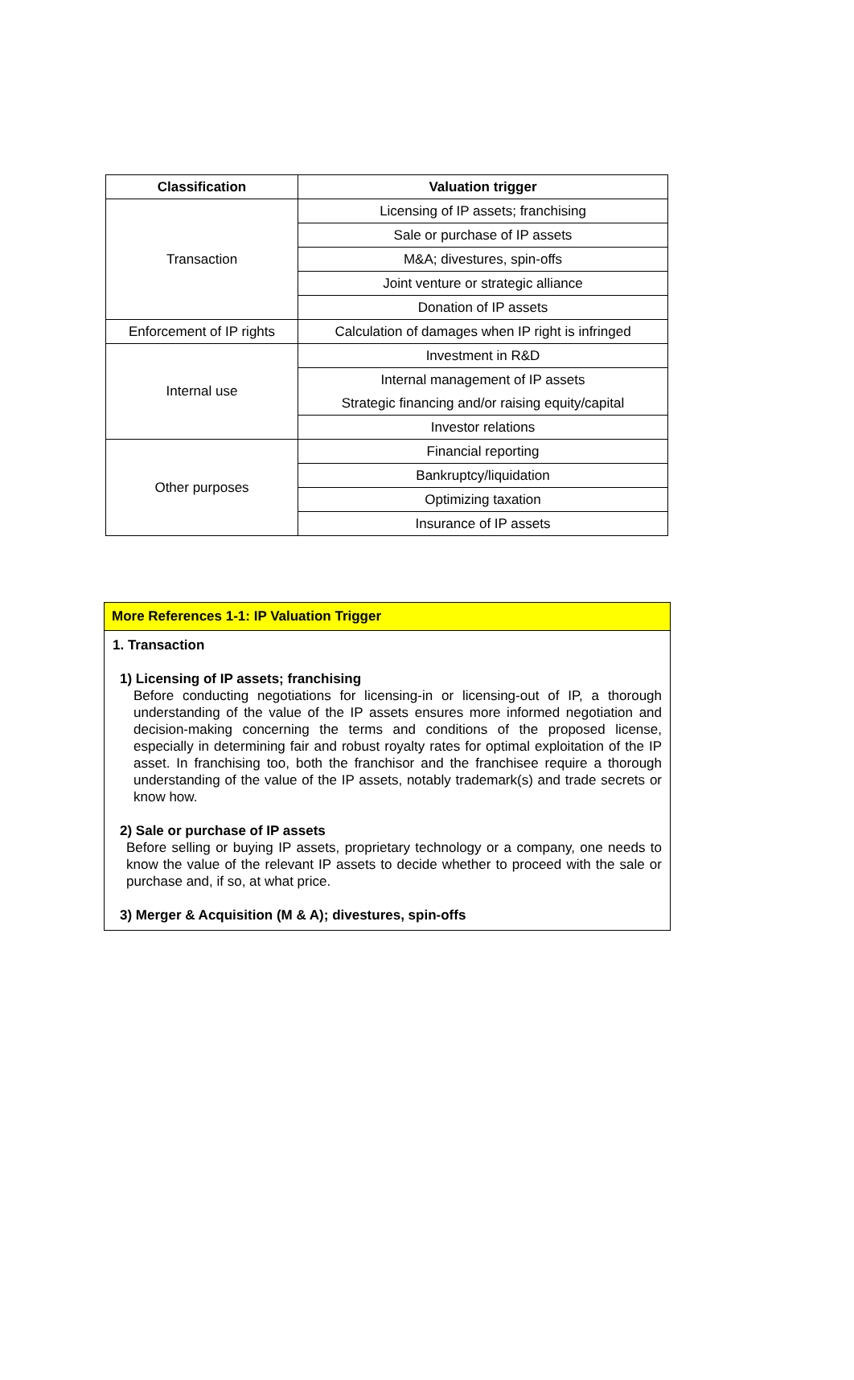| Classification | Valuation trigger |
| --- | --- |
| Transaction | Licensing of IP assets; franchising |
| | Sale or purchase of IP assets |
| | M&A; divestures, spin-offs |
| | Joint venture or strategic alliance |
| | Donation of IP assets |
| Enforcement of IP rights | Calculation of damages when IP right is infringed |
| Internal use | Investment in R&D |
| | Internal management of IP assets |
| | Strategic financing and/or raising equity/capital |
| | Investor relations |
| Other purposes | Financial reporting |
| | Bankruptcy/liquidation |
| | Optimizing taxation |
| | Insurance of IP assets |
More References 1-1: IP Valuation Trigger
1. Transaction
1) Licensing of IP assets; franchising
Before conducting negotiations for licensing-in or licensing-out of IP, a thorough understanding of the value of the IP assets ensures more informed negotiation and decision-making concerning the terms and conditions of the proposed license, especially in determining fair and robust royalty rates for optimal exploitation of the IP asset. In franchising too, both the franchisor and the franchisee require a thorough understanding of the value of the IP assets, notably trademark(s) and trade secrets or know how.
2) Sale or purchase of IP assets
Before selling or buying IP assets, proprietary technology or a company, one needs to know the value of the relevant IP assets to decide whether to proceed with the sale or purchase and, if so, at what price.
3) Merger & Acquisition (M & A); divestures, spin-offs